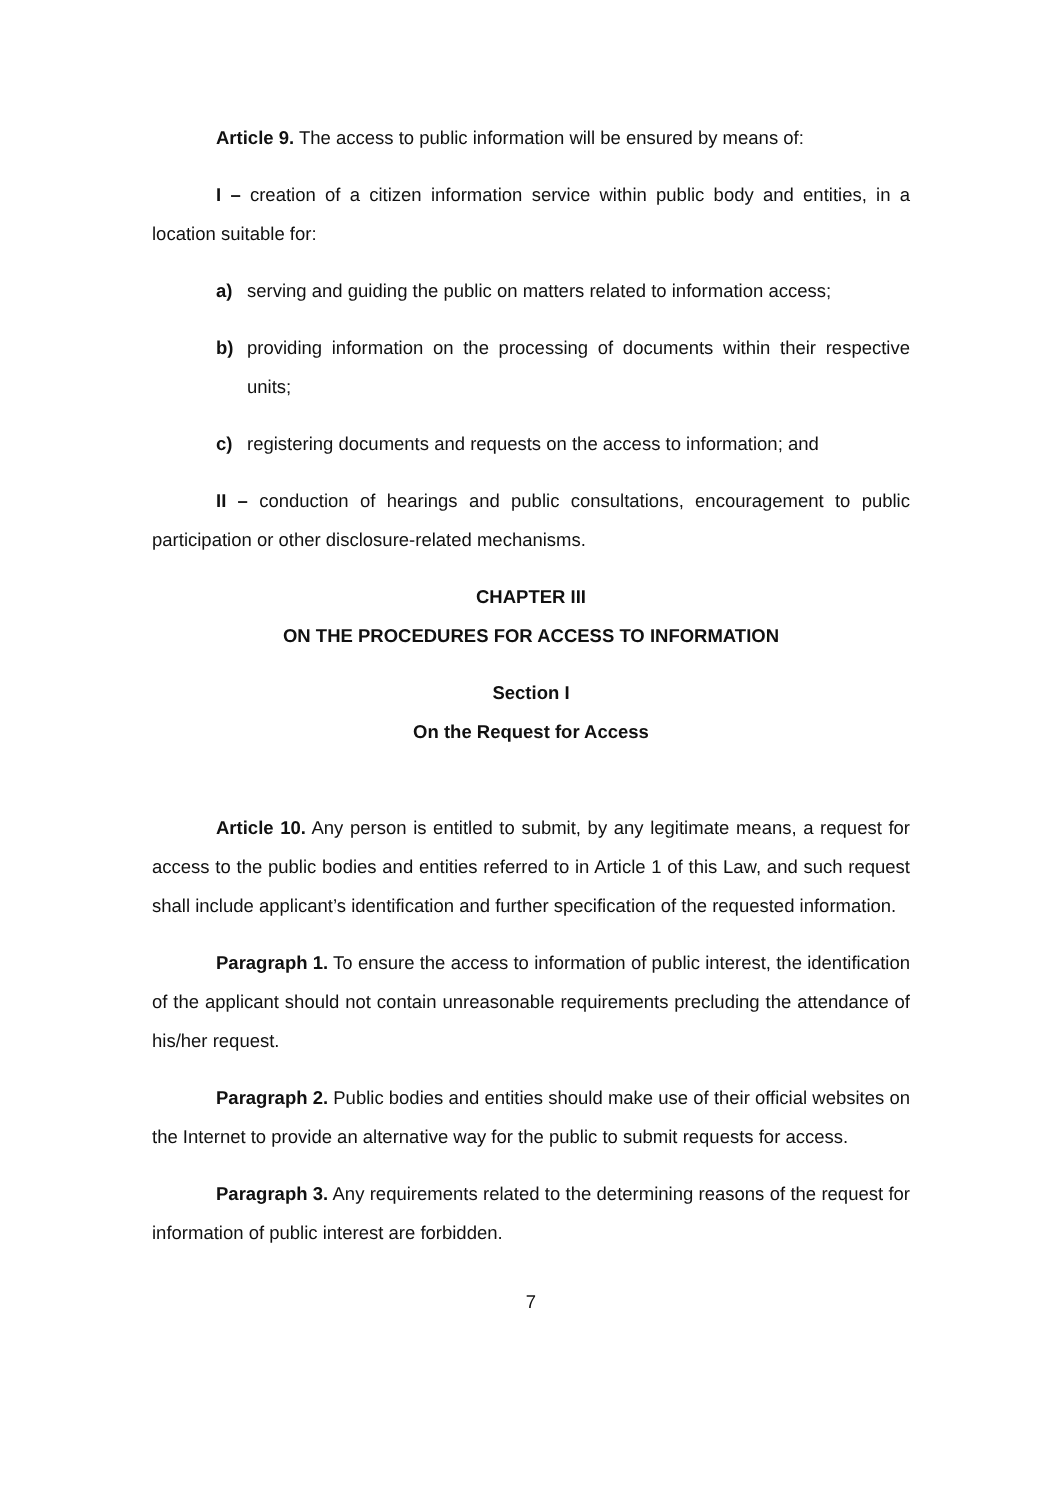Article 9. The access to public information will be ensured by means of:
I – creation of a citizen information service within public body and entities, in a location suitable for:
a) serving and guiding the public on matters related to information access;
b) providing information on the processing of documents within their respective units;
c) registering documents and requests on the access to information; and
II – conduction of hearings and public consultations, encouragement to public participation or other disclosure-related mechanisms.
CHAPTER III
ON THE PROCEDURES FOR ACCESS TO INFORMATION
Section I
On the Request for Access
Article 10. Any person is entitled to submit, by any legitimate means, a request for access to the public bodies and entities referred to in Article 1 of this Law, and such request shall include applicant’s identification and further specification of the requested information.
Paragraph 1. To ensure the access to information of public interest, the identification of the applicant should not contain unreasonable requirements precluding the attendance of his/her request.
Paragraph 2. Public bodies and entities should make use of their official websites on the Internet to provide an alternative way for the public to submit requests for access.
Paragraph 3. Any requirements related to the determining reasons of the request for information of public interest are forbidden.
7